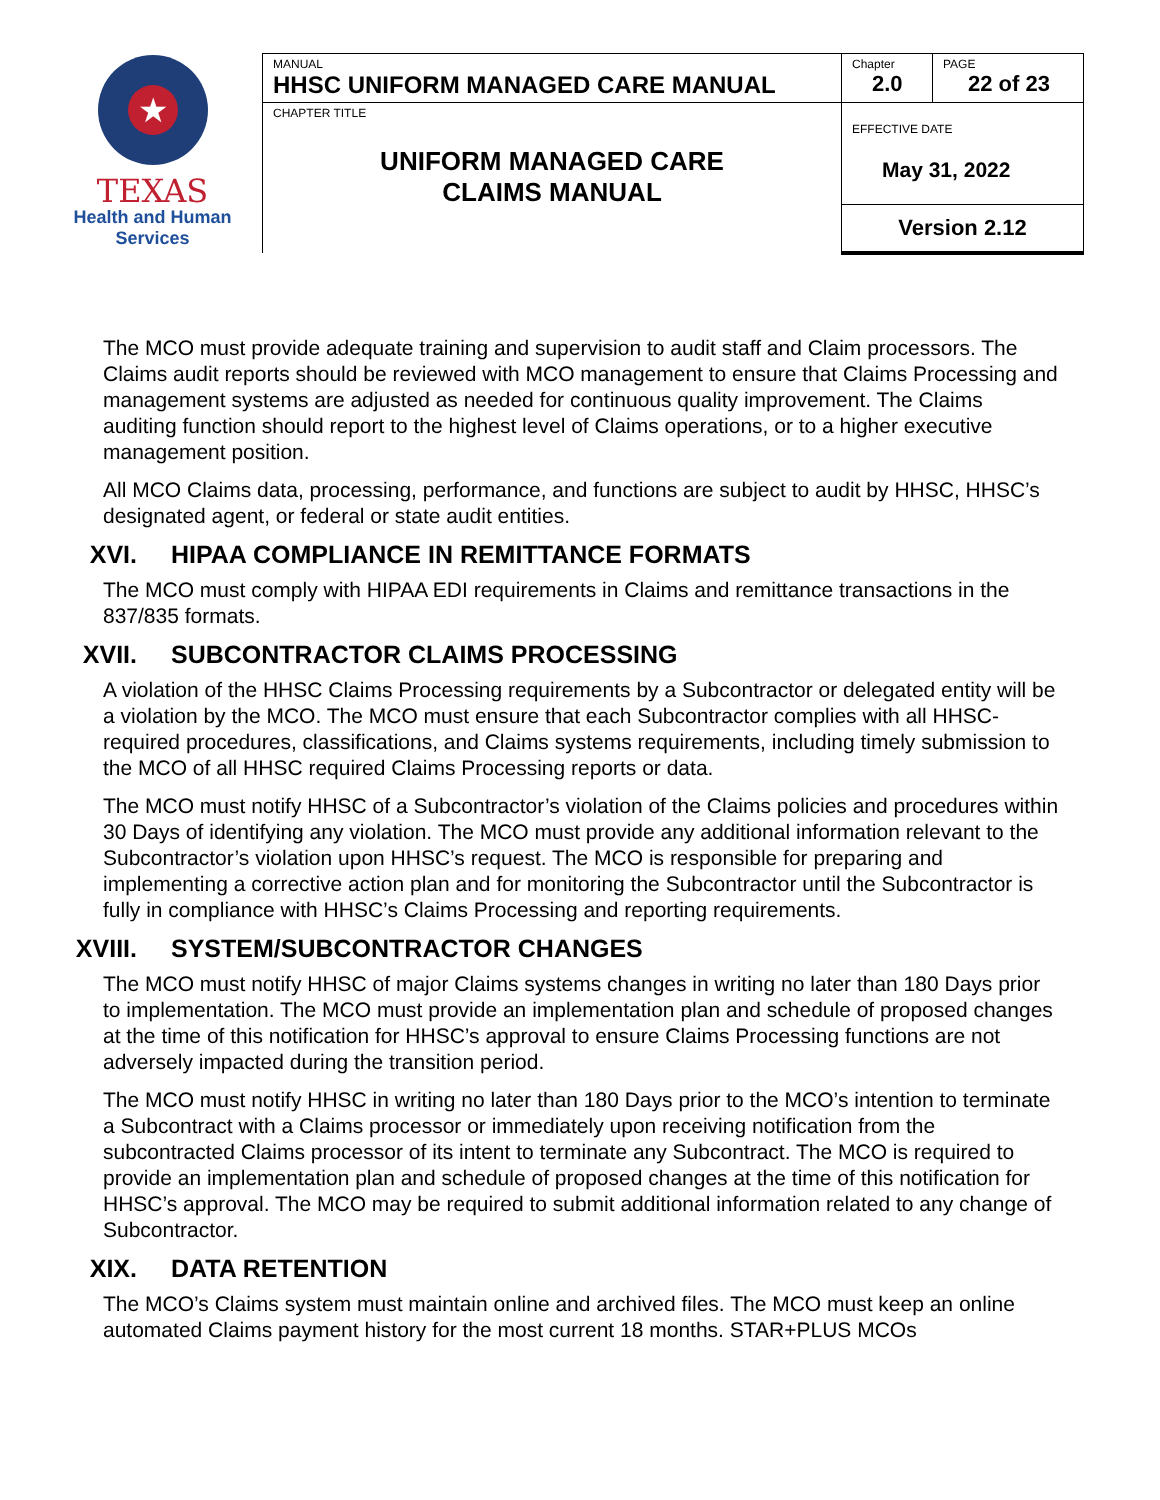★
TEXAS
Health and Human
Services
| MANUAL HHSC UNIFORM MANAGED CARE MANUAL | Chapter 2.0 | PAGE 22 of 23 |
| CHAPTER TITLE UNIFORM MANAGED CARE CLAIMS MANUAL | EFFECTIVE DATE May 31, 2022 | |
| | Version 2.12 | |
The MCO must provide adequate training and supervision to audit staff and Claim processors. The Claims audit reports should be reviewed with MCO management to ensure that Claims Processing and management systems are adjusted as needed for continuous quality improvement. The Claims auditing function should report to the highest level of Claims operations, or to a higher executive management position.
All MCO Claims data, processing, performance, and functions are subject to audit by HHSC, HHSC’s designated agent, or federal or state audit entities.
XVI. HIPAA COMPLIANCE IN REMITTANCE FORMATS
The MCO must comply with HIPAA EDI requirements in Claims and remittance transactions in the 837/835 formats.
XVII. SUBCONTRACTOR CLAIMS PROCESSING
A violation of the HHSC Claims Processing requirements by a Subcontractor or delegated entity will be a violation by the MCO. The MCO must ensure that each Subcontractor complies with all HHSC-required procedures, classifications, and Claims systems requirements, including timely submission to the MCO of all HHSC required Claims Processing reports or data.
The MCO must notify HHSC of a Subcontractor’s violation of the Claims policies and procedures within 30 Days of identifying any violation. The MCO must provide any additional information relevant to the Subcontractor’s violation upon HHSC’s request. The MCO is responsible for preparing and implementing a corrective action plan and for monitoring the Subcontractor until the Subcontractor is fully in compliance with HHSC’s Claims Processing and reporting requirements.
XVIII. SYSTEM/SUBCONTRACTOR CHANGES
The MCO must notify HHSC of major Claims systems changes in writing no later than 180 Days prior to implementation. The MCO must provide an implementation plan and schedule of proposed changes at the time of this notification for HHSC’s approval to ensure Claims Processing functions are not adversely impacted during the transition period.
The MCO must notify HHSC in writing no later than 180 Days prior to the MCO’s intention to terminate a Subcontract with a Claims processor or immediately upon receiving notification from the subcontracted Claims processor of its intent to terminate any Subcontract. The MCO is required to provide an implementation plan and schedule of proposed changes at the time of this notification for HHSC’s approval. The MCO may be required to submit additional information related to any change of Subcontractor.
XIX. DATA RETENTION
The MCO’s Claims system must maintain online and archived files. The MCO must keep an online automated Claims payment history for the most current 18 months. STAR+PLUS MCOs